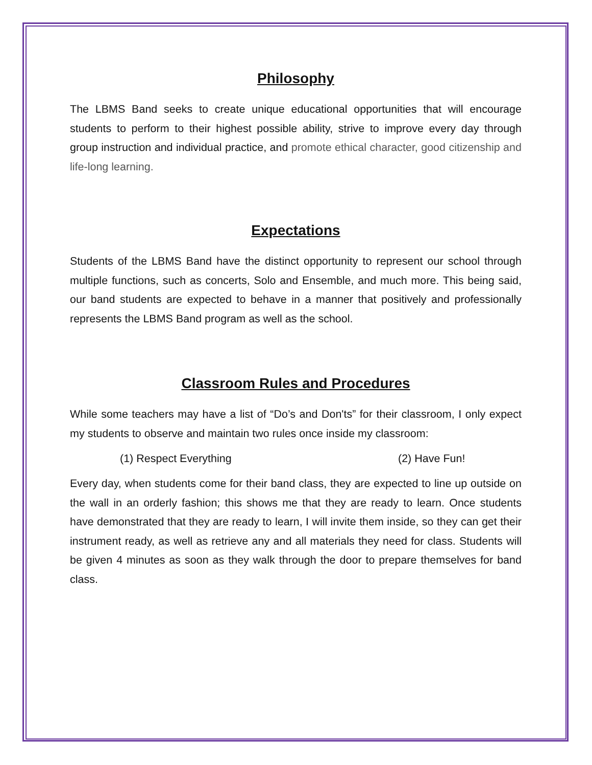Philosophy
The LBMS Band seeks to create unique educational opportunities that will encourage students to perform to their highest possible ability, strive to improve every day through group instruction and individual practice, and promote ethical character, good citizenship and life-long learning.
Expectations
Students of the LBMS Band have the distinct opportunity to represent our school through multiple functions, such as concerts, Solo and Ensemble, and much more. This being said, our band students are expected to behave in a manner that positively and professionally represents the LBMS Band program as well as the school.
Classroom Rules and Procedures
While some teachers may have a list of “Do’s and Don'ts” for their classroom, I only expect my students to observe and maintain two rules once inside my classroom:
(1) Respect Everything (2) Have Fun!
Every day, when students come for their band class, they are expected to line up outside on the wall in an orderly fashion; this shows me that they are ready to learn. Once students have demonstrated that they are ready to learn, I will invite them inside, so they can get their instrument ready, as well as retrieve any and all materials they need for class. Students will be given 4 minutes as soon as they walk through the door to prepare themselves for band class.